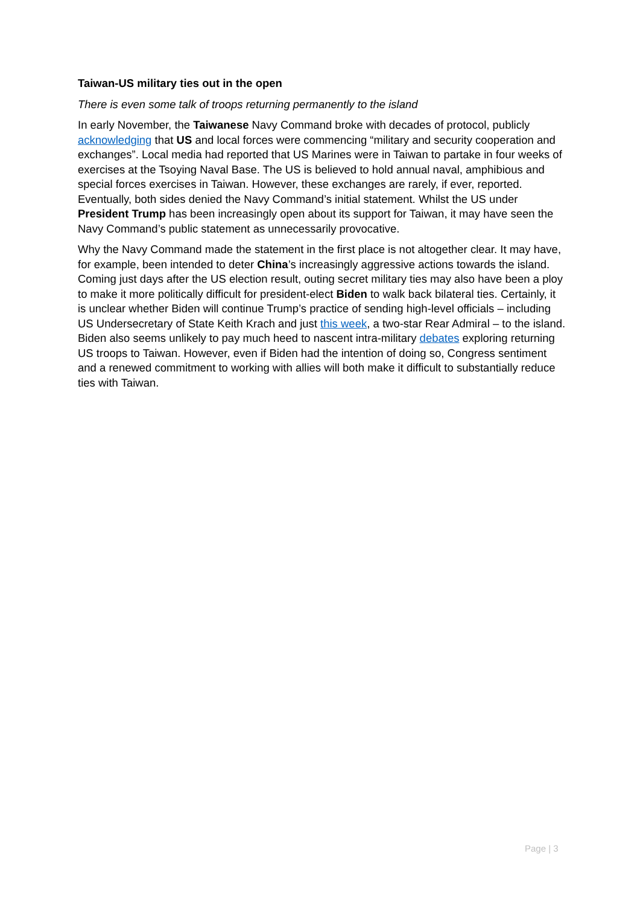Taiwan-US military ties out in the open
There is even some talk of troops returning permanently to the island
In early November, the Taiwanese Navy Command broke with decades of protocol, publicly acknowledging that US and local forces were commencing “military and security cooperation and exchanges”. Local media had reported that US Marines were in Taiwan to partake in four weeks of exercises at the Tsoying Naval Base. The US is believed to hold annual naval, amphibious and special forces exercises in Taiwan. However, these exchanges are rarely, if ever, reported. Eventually, both sides denied the Navy Command’s initial statement. Whilst the US under President Trump has been increasingly open about its support for Taiwan, it may have seen the Navy Command’s public statement as unnecessarily provocative.
Why the Navy Command made the statement in the first place is not altogether clear. It may have, for example, been intended to deter China’s increasingly aggressive actions towards the island. Coming just days after the US election result, outing secret military ties may also have been a ploy to make it more politically difficult for president-elect Biden to walk back bilateral ties. Certainly, it is unclear whether Biden will continue Trump’s practice of sending high-level officials – including US Undersecretary of State Keith Krach and just this week, a two-star Rear Admiral – to the island. Biden also seems unlikely to pay much heed to nascent intra-military debates exploring returning US troops to Taiwan. However, even if Biden had the intention of doing so, Congress sentiment and a renewed commitment to working with allies will both make it difficult to substantially reduce ties with Taiwan.
Page | 3